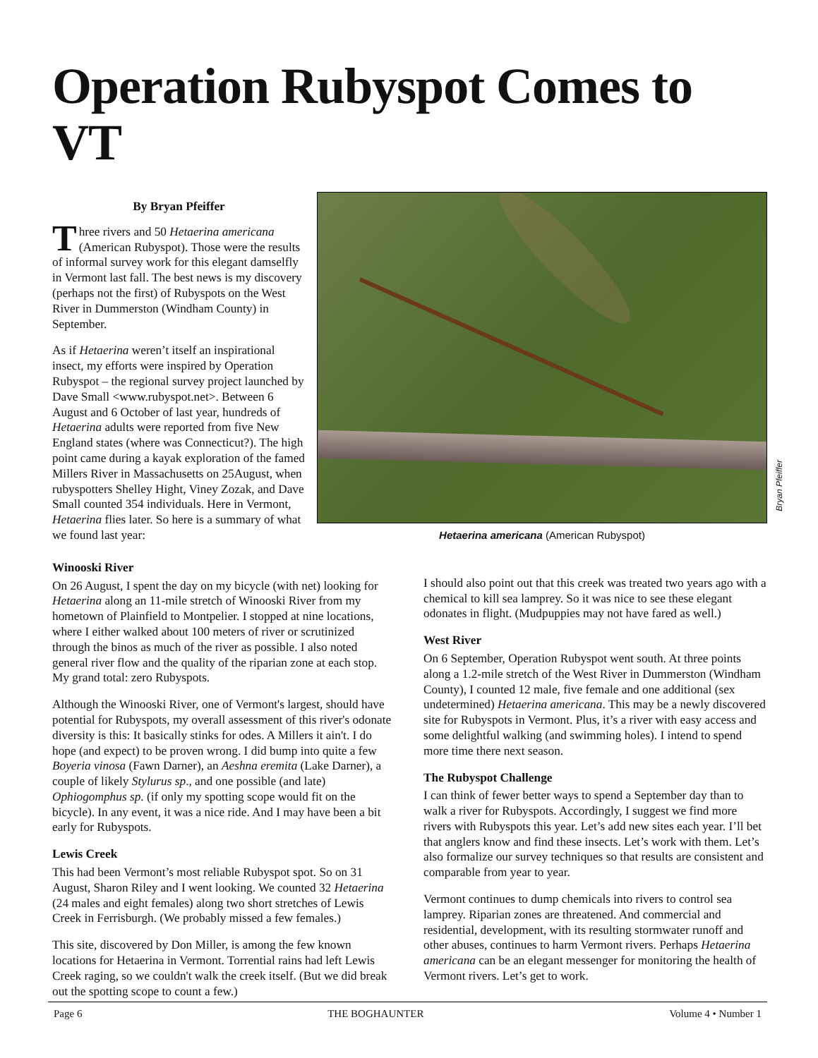Operation Rubyspot Comes to VT
By Bryan Pfeiffer
Three rivers and 50 Hetaerina americana (American Rubyspot). Those were the results of informal survey work for this elegant damselfly in Vermont last fall. The best news is my discovery (perhaps not the first) of Rubyspots on the West River in Dummerston (Windham County) in September.
As if Hetaerina weren’t itself an inspirational insect, my efforts were inspired by Operation Rubyspot – the regional survey project launched by Dave Small <www.rubyspot.net>. Between 6 August and 6 October of last year, hundreds of Hetaerina adults were reported from five New England states (where was Connecticut?). The high point came during a kayak exploration of the famed Millers River in Massachusetts on 25August, when rubyspotters Shelley Hight, Viney Zozak, and Dave Small counted 354 individuals. Here in Vermont, Hetaerina flies later. So here is a summary of what we found last year:
Bryan Pfeiffer
Hetaerina americana (American Rubyspot)
Winooski River
On 26 August, I spent the day on my bicycle (with net) looking for Hetaerina along an 11-mile stretch of Winooski River from my hometown of Plainfield to Montpelier. I stopped at nine locations, where I either walked about 100 meters of river or scrutinized through the binos as much of the river as possible. I also noted general river flow and the quality of the riparian zone at each stop. My grand total: zero Rubyspots.
Although the Winooski River, one of Vermont's largest, should have potential for Rubyspots, my overall assessment of this river's odonate diversity is this: It basically stinks for odes. A Millers it ain't. I do hope (and expect) to be proven wrong. I did bump into quite a few Boyeria vinosa (Fawn Darner), an Aeshna eremita (Lake Darner), a couple of likely Stylurus sp., and one possible (and late) Ophiogomphus sp. (if only my spotting scope would fit on the bicycle). In any event, it was a nice ride. And I may have been a bit early for Rubyspots.
Lewis Creek
This had been Vermont’s most reliable Rubyspot spot. So on 31 August, Sharon Riley and I went looking. We counted 32 Hetaerina (24 males and eight females) along two short stretches of Lewis Creek in Ferrisburgh. (We probably missed a few females.)
This site, discovered by Don Miller, is among the few known locations for Hetaerina in Vermont. Torrential rains had left Lewis Creek raging, so we couldn't walk the creek itself. (But we did break out the spotting scope to count a few.)
I should also point out that this creek was treated two years ago with a chemical to kill sea lamprey. So it was nice to see these elegant odonates in flight. (Mudpuppies may not have fared as well.)
West River
On 6 September, Operation Rubyspot went south. At three points along a 1.2-mile stretch of the West River in Dummerston (Windham County), I counted 12 male, five female and one additional (sex undetermined) Hetaerina americana. This may be a newly discovered site for Rubyspots in Vermont. Plus, it’s a river with easy access and some delightful walking (and swimming holes). I intend to spend more time there next season.
The Rubyspot Challenge
I can think of fewer better ways to spend a September day than to walk a river for Rubyspots. Accordingly, I suggest we find more rivers with Rubyspots this year. Let’s add new sites each year. I’ll bet that anglers know and find these insects. Let’s work with them. Let’s also formalize our survey techniques so that results are consistent and comparable from year to year.
Vermont continues to dump chemicals into rivers to control sea lamprey. Riparian zones are threatened. And commercial and residential, development, with its resulting stormwater runoff and other abuses, continues to harm Vermont rivers. Perhaps Hetaerina americana can be an elegant messenger for monitoring the health of Vermont rivers. Let’s get to work.
Page 6 THE BOGHAUNTER Volume 4 • Number 1